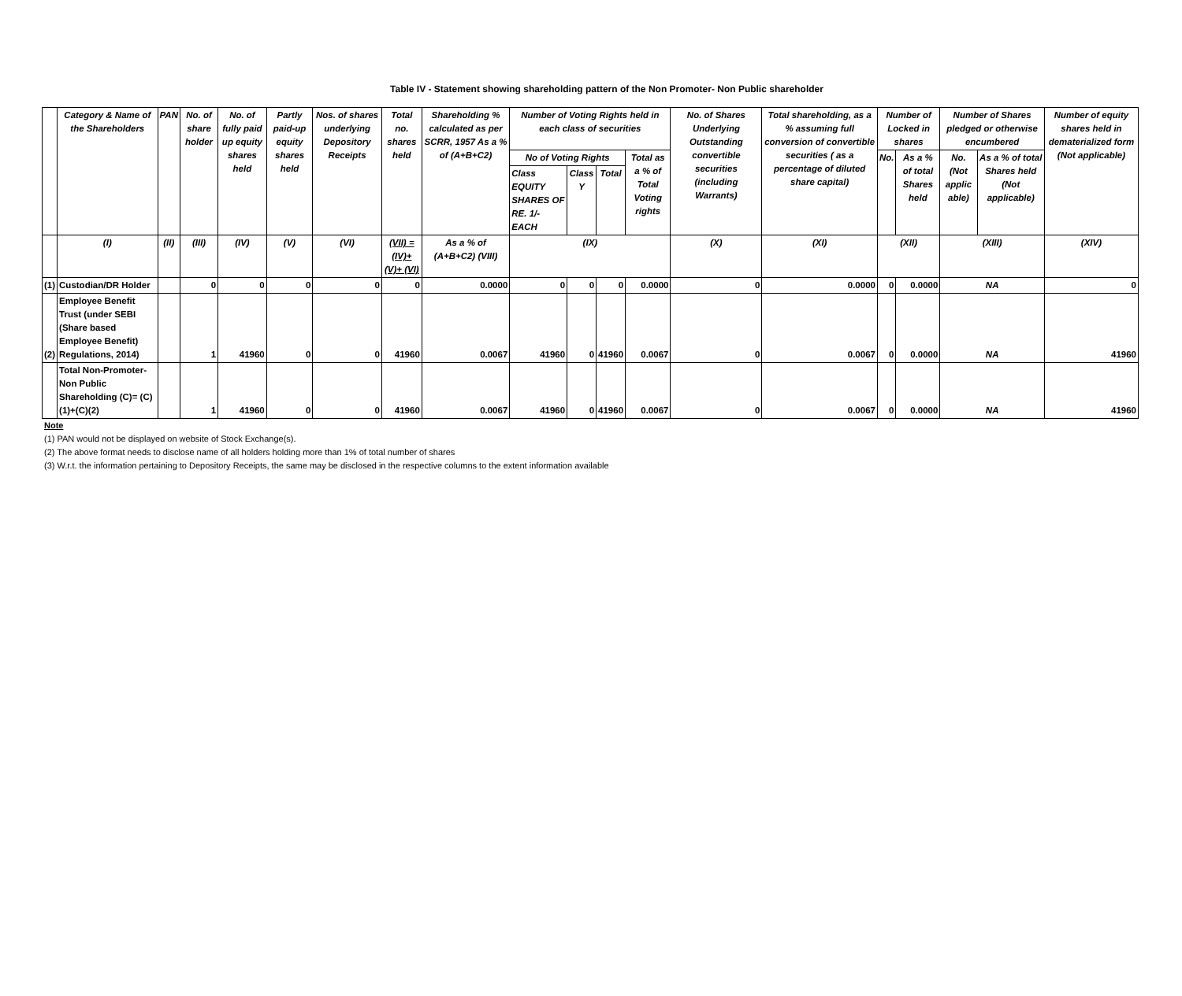Table IV - Statement showing shareholding pattern of the Non Promoter- Non Public shareholder
| | Category & Name of the Shareholders | PAN | No. of share holder | No. of fully paid up equity shares held | Partly paid-up equity shares held | Nos. of shares underlying Depository Receipts | Total no. shares held | Shareholding % calculated as per SCRR, 1957 As a % of (A+B+C2) | Number of Voting Rights held in each class of securities | | | | No. of Shares Underlying Outstanding convertible securities (including Warrants) | Total shareholding, as a % assuming full conversion of convertible securities ( as a percentage of diluted share capital) | Number of Locked in shares | | Number of Shares pledged or otherwise encumbered | | Number of equity shares held in dematerialized form (Not applicable) |
| --- | --- | --- | --- | --- | --- | --- | --- | --- | --- | --- | --- | --- | --- | --- | --- | --- | --- | --- | --- |
| | | | | | | | | | No of Voting Rights | | | Total as a % of Total Voting rights | | | No. | As a % of total Shares held | No. (Not applic able) | As a % of total Shares held (Not applicable) | |
| | | | | | | | | | Class EQUITY SHARES OF RE. 1/- EACH | Class Y | Total | | | | | | | | |
| | (I) | (II) | (III) | (IV) | (V) | (VI) | (VII) = (IV)+(V)+ (VI) | As a % of (A+B+C2) (VIII) | (IX) | | | | (X) | (XI) | (XII) | | (XIII) | | (XIV) |
| (1) | Custodian/DR Holder | | 0 | 0 | 0 | 0 | 0 | 0.0000 | 0 | 0 | 0 | 0.0000 | 0 | 0.0000 | 0 | 0.0000 | NA | | 0 |
| (2) | Employee Benefit Trust (under SEBI (Share based Employee Benefit) Regulations, 2014) | | 1 | 41960 | 0 | 0 | 41960 | 0.0067 | 41960 | 0 | 41960 | 0.0067 | 0 | 0.0067 | 0 | 0.0000 | NA | | 41960 |
| | Total Non-Promoter- Non Public Shareholding (C)= (C)(1)+(C)(2) | | 1 | 41960 | 0 | 0 | 41960 | 0.0067 | 41960 | 0 | 41960 | 0.0067 | 0 | 0.0067 | 0 | 0.0000 | NA | | 41960 |
Note
(1) PAN would not be displayed on website of Stock Exchange(s).
(2) The above format needs to disclose name of all holders holding more than 1% of total number of shares
(3) W.r.t. the information pertaining to Depository Receipts, the same may be disclosed in the respective columns to the extent information available